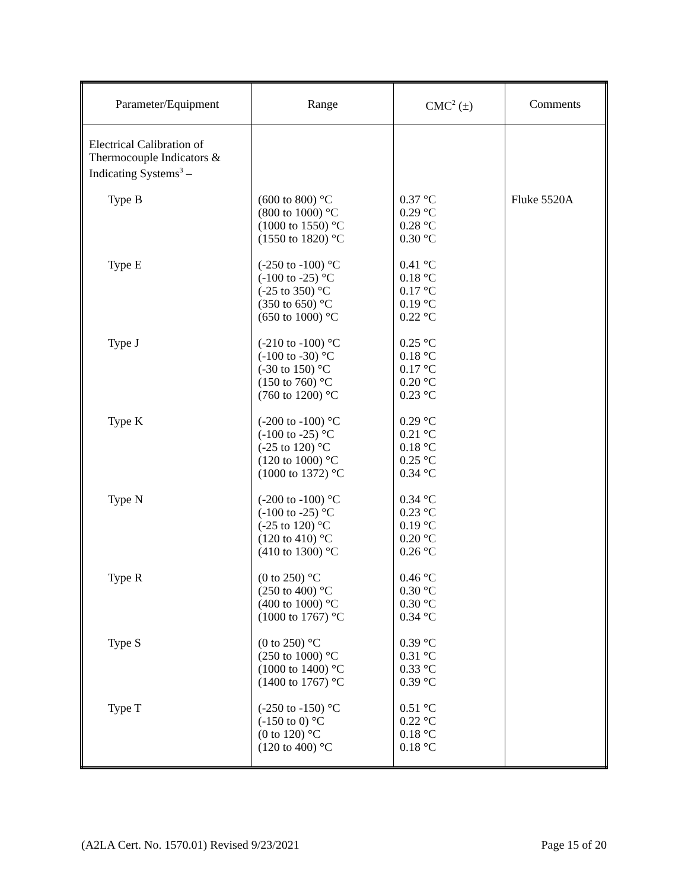| Parameter/Equipment | Range | CMC<sup>2</sup> (±) | Comments |
| --- | --- | --- | --- |
| Electrical Calibration of Thermocouple Indicators & Indicating Systems<sup>3</sup> – | | | |
| Type B | (600 to 800) °C (800 to 1000) °C (1000 to 1550) °C (1550 to 1820) °C | 0.37 °C 0.29 °C 0.28 °C 0.30 °C | Fluke 5520A |
| Type E | (-250 to -100) °C (-100 to -25) °C (-25 to 350) °C (350 to 650) °C (650 to 1000) °C | 0.41 °C 0.18 °C 0.17 °C 0.19 °C 0.22 °C | |
| Type J | (-210 to -100) °C (-100 to -30) °C (-30 to 150) °C (150 to 760) °C (760 to 1200) °C | 0.25 °C 0.18 °C 0.17 °C 0.20 °C 0.23 °C | |
| Type K | (-200 to -100) °C (-100 to -25) °C (-25 to 120) °C (120 to 1000) °C (1000 to 1372) °C | 0.29 °C 0.21 °C 0.18 °C 0.25 °C 0.34 °C | |
| Type N | (-200 to -100) °C (-100 to -25) °C (-25 to 120) °C (120 to 410) °C (410 to 1300) °C | 0.34 °C 0.23 °C 0.19 °C 0.20 °C 0.26 °C | |
| Type R | (0 to 250) °C (250 to 400) °C (400 to 1000) °C (1000 to 1767) °C | 0.46 °C 0.30 °C 0.30 °C 0.34 °C | |
| Type S | (0 to 250) °C (250 to 1000) °C (1000 to 1400) °C (1400 to 1767) °C | 0.39 °C 0.31 °C 0.33 °C 0.39 °C | |
| Type T | (-250 to -150) °C (-150 to 0) °C (0 to 120) °C (120 to 400) °C | 0.51 °C 0.22 °C 0.18 °C 0.18 °C | |
(A2LA Cert. No. 1570.01) Revised 9/23/2021 Page 15 of 20